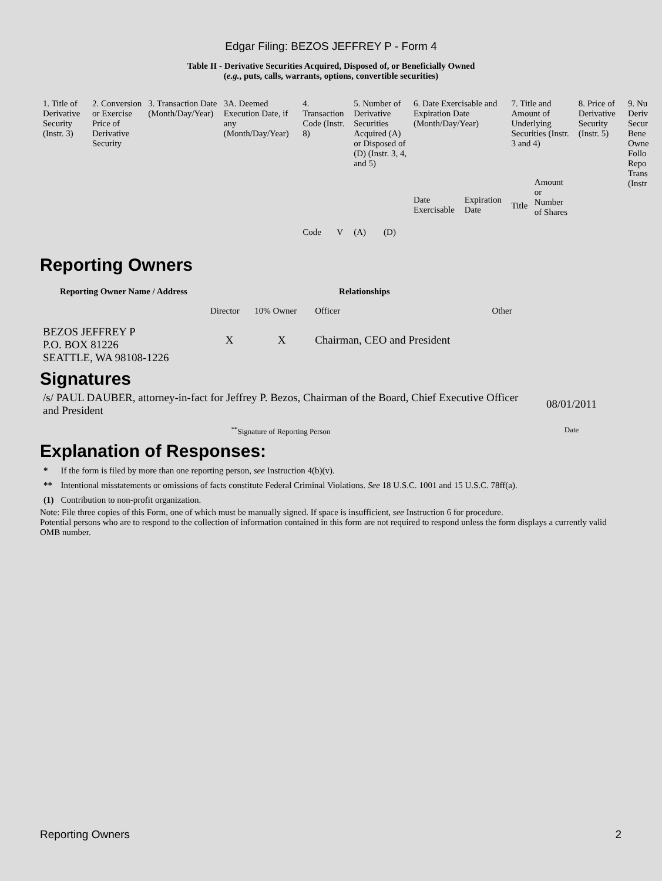Edgar Filing: BEZOS JEFFREY P - Form 4
Table II - Derivative Securities Acquired, Disposed of, or Beneficially Owned
(e.g., puts, calls, warrants, options, convertible securities)
| 1. Title of Derivative Security (Instr. 3) | 2. Conversion or Exercise Price of Derivative Security | 3. Transaction Date (Month/Day/Year) | 3A. Deemed Execution Date, if any (Month/Day/Year) | 4. Transaction Code (Instr. 8) | | 5. Number of Derivative Securities Acquired (A) or Disposed of (D) (Instr. 3, 4, and 5) | | 6. Date Exercisable and Expiration Date (Month/Day/Year) | | 7. Title and Amount of Underlying Securities (Instr. 3 and 4) | | 8. Price of Derivative Security (Instr. 5) | 9. Nu Deriv Secur Bene Owne Follo Repo Trans (Instr |
| | | | | Code | V | (A) | (D) | Date Exercisable | Expiration Date | Title | Amount or Number of Shares | | |
Reporting Owners
| Reporting Owner Name / Address | Relationships | | | |
| --- | --- | --- | --- | --- |
| | Director | 10% Owner | Officer | Other |
| BEZOS JEFFREY P P.O. BOX 81226 SEATTLE, WA 98108-1226 | X | X | Chairman, CEO and President | |
Signatures
| /s/ PAUL DAUBER, attorney-in-fact for Jeffrey P. Bezos, Chairman of the Board, Chief Executive Officer and President | 08/01/2011 |
| <sup>**</sup> Signature of Reporting Person | Date |
Explanation of Responses:
| * | If the form is filed by more than one reporting person, see Instruction 4(b)(v). |
| ** | Intentional misstatements or omissions of facts constitute Federal Criminal Violations. See 18 U.S.C. 1001 and 15 U.S.C. 78ff(a). |
| (1) | Contribution to non-profit organization. |
Note: File three copies of this Form, one of which must be manually signed. If space is insufficient, see Instruction 6 for procedure.
Potential persons who are to respond to the collection of information contained in this form are not required to respond unless the form displays a currently valid OMB number.
Reporting Owners 2